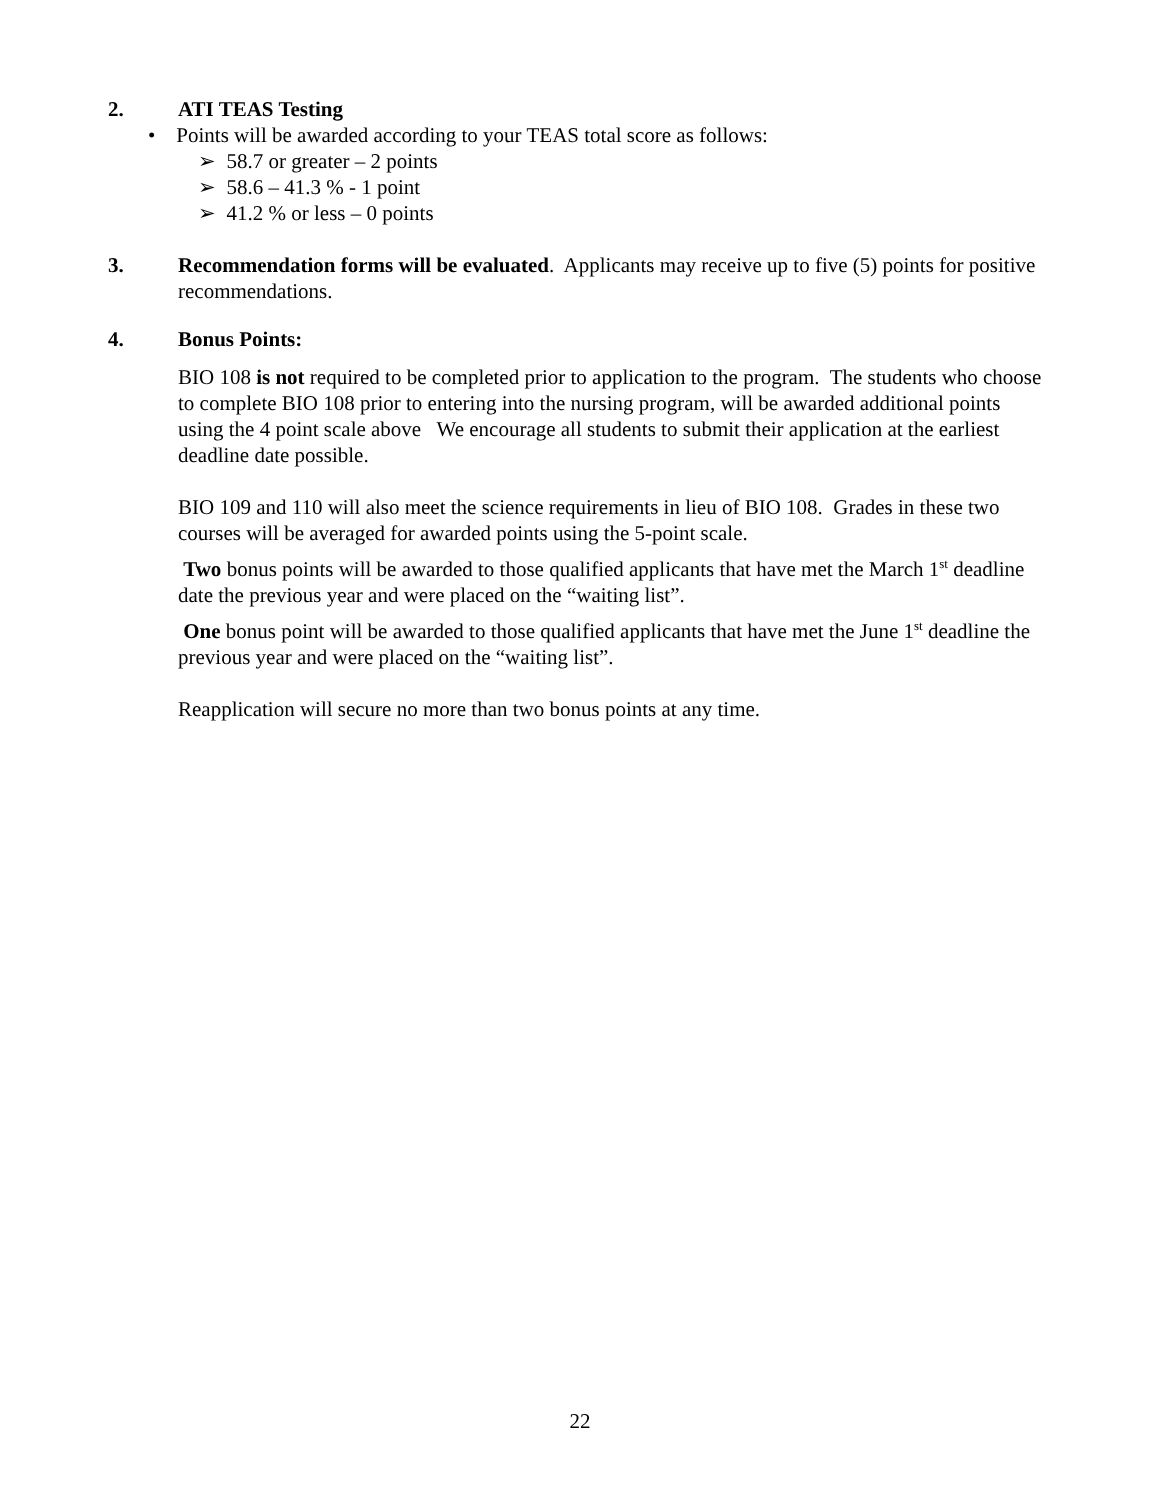2. ATI TEAS Testing
• Points will be awarded according to your TEAS total score as follows:
➢ 58.7 or greater – 2 points
➢ 58.6 – 41.3 % - 1 point
➢ 41.2 % or less – 0 points
3. Recommendation forms will be evaluated. Applicants may receive up to five (5) points for positive recommendations.
4. Bonus Points:
BIO 108 is not required to be completed prior to application to the program. The students who choose to complete BIO 108 prior to entering into the nursing program, will be awarded additional points using the 4 point scale above We encourage all students to submit their application at the earliest deadline date possible.
BIO 109 and 110 will also meet the science requirements in lieu of BIO 108. Grades in these two courses will be averaged for awarded points using the 5-point scale.
Two bonus points will be awarded to those qualified applicants that have met the March 1<sup>st</sup> deadline date the previous year and were placed on the “waiting list”.
One bonus point will be awarded to those qualified applicants that have met the June 1<sup>st</sup> deadline the previous year and were placed on the “waiting list”.
Reapplication will secure no more than two bonus points at any time.
22